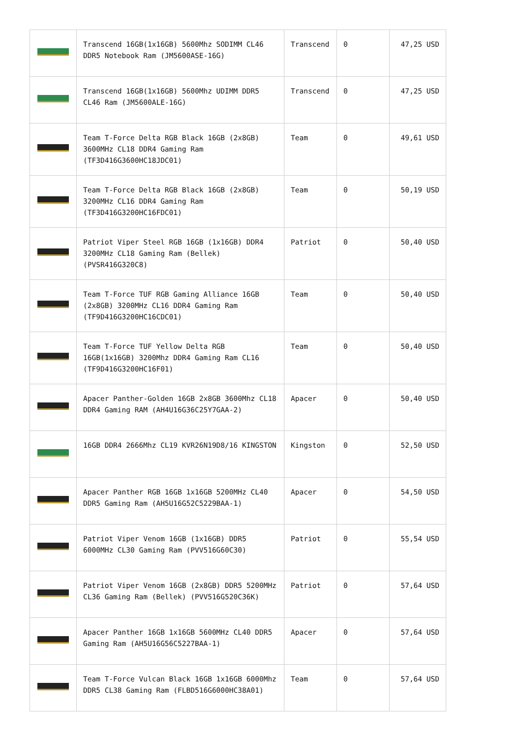| | Transcend 16GB(1x16GB) 5600Mhz SODIMM CL46 DDR5 Notebook Ram (JM5600ASE-16G) | Transcend | 0 | 47,25 USD |
| | Transcend 16GB(1x16GB) 5600Mhz UDIMM DDR5 CL46 Ram (JM5600ALE-16G) | Transcend | 0 | 47,25 USD |
| | Team T-Force Delta RGB Black 16GB (2x8GB) 3600MHz CL18 DDR4 Gaming Ram (TF3D416G3600HC18JDC01) | Team | 0 | 49,61 USD |
| | Team T-Force Delta RGB Black 16GB (2x8GB) 3200MHz CL16 DDR4 Gaming Ram (TF3D416G3200HC16FDC01) | Team | 0 | 50,19 USD |
| | Patriot Viper Steel RGB 16GB (1x16GB) DDR4 3200MHz CL18 Gaming Ram (Bellek) (PVSR416G320C8) | Patriot | 0 | 50,40 USD |
| | Team T-Force TUF RGB Gaming Alliance 16GB (2x8GB) 3200MHz CL16 DDR4 Gaming Ram (TF9D416G3200HC16CDC01) | Team | 0 | 50,40 USD |
| | Team T-Force TUF Yellow Delta RGB 16GB(1x16GB) 3200Mhz DDR4 Gaming Ram CL16 (TF9D416G3200HC16F01) | Team | 0 | 50,40 USD |
| | Apacer Panther-Golden 16GB 2x8GB 3600Mhz CL18 DDR4 Gaming RAM (AH4U16G36C25Y7GAA-2) | Apacer | 0 | 50,40 USD |
| | 16GB DDR4 2666Mhz CL19 KVR26N19D8/16 KINGSTON | Kingston | 0 | 52,50 USD |
| | Apacer Panther RGB 16GB 1x16GB 5200MHz CL40 DDR5 Gaming Ram (AH5U16G52C5229BAA-1) | Apacer | 0 | 54,50 USD |
| | Patriot Viper Venom 16GB (1x16GB) DDR5 6000MHz CL30 Gaming Ram (PVV516G60C30) | Patriot | 0 | 55,54 USD |
| | Patriot Viper Venom 16GB (2x8GB) DDR5 5200MHz CL36 Gaming Ram (Bellek) (PVV516G520C36K) | Patriot | 0 | 57,64 USD |
| | Apacer Panther 16GB 1x16GB 5600MHz CL40 DDR5 Gaming Ram (AH5U16G56C5227BAA-1) | Apacer | 0 | 57,64 USD |
| | Team T-Force Vulcan Black 16GB 1x16GB 6000Mhz DDR5 CL38 Gaming Ram (FLBD516G6000HC38A01) | Team | 0 | 57,64 USD |